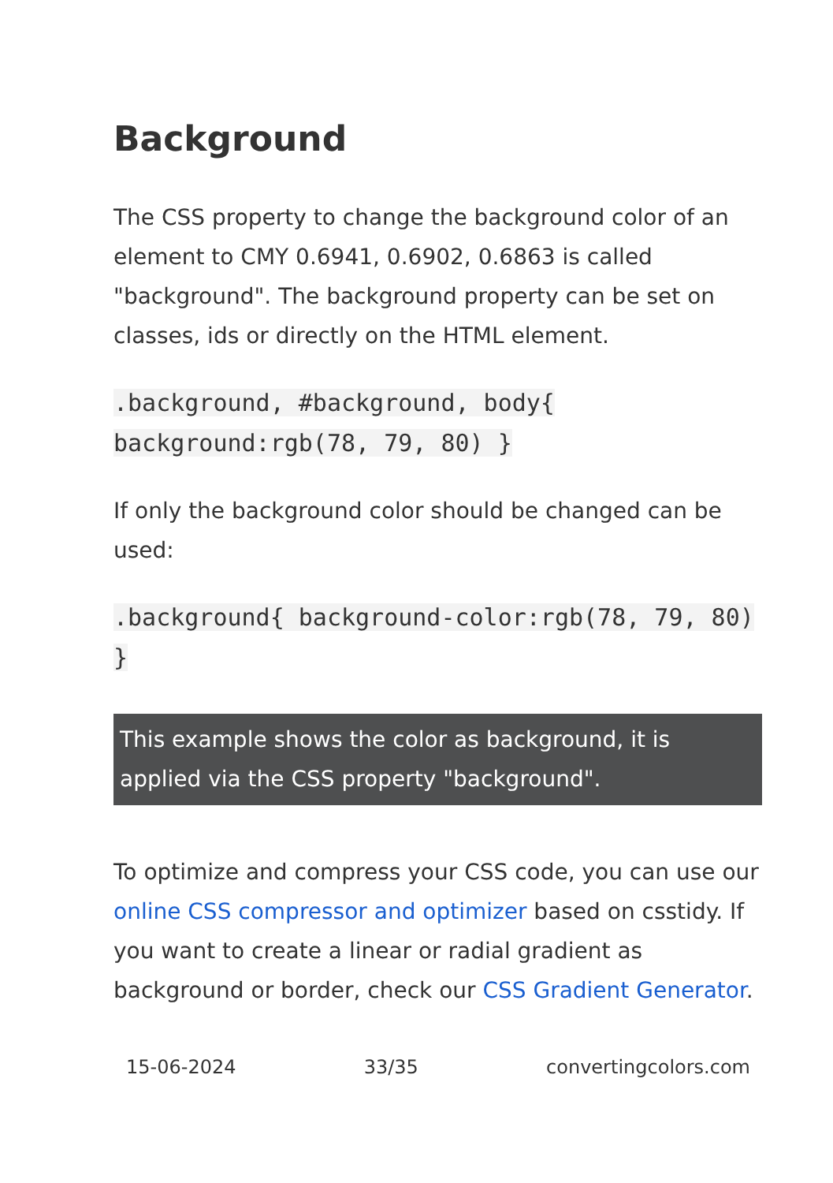Background
The CSS property to change the background color of an element to CMY 0.6941, 0.6902, 0.6863 is called "background". The background property can be set on classes, ids or directly on the HTML element.
.background, #background, body{ background:rgb(78, 79, 80) }
If only the background color should be changed can be used:
.background{ background-color:rgb(78, 79, 80) }
This example shows the color as background, it is applied via the CSS property "background".
To optimize and compress your CSS code, you can use our online CSS compressor and optimizer based on csstidy. If you want to create a linear or radial gradient as background or border, check our CSS Gradient Generator.
15-06-2024 33/35 convertingcolors.com